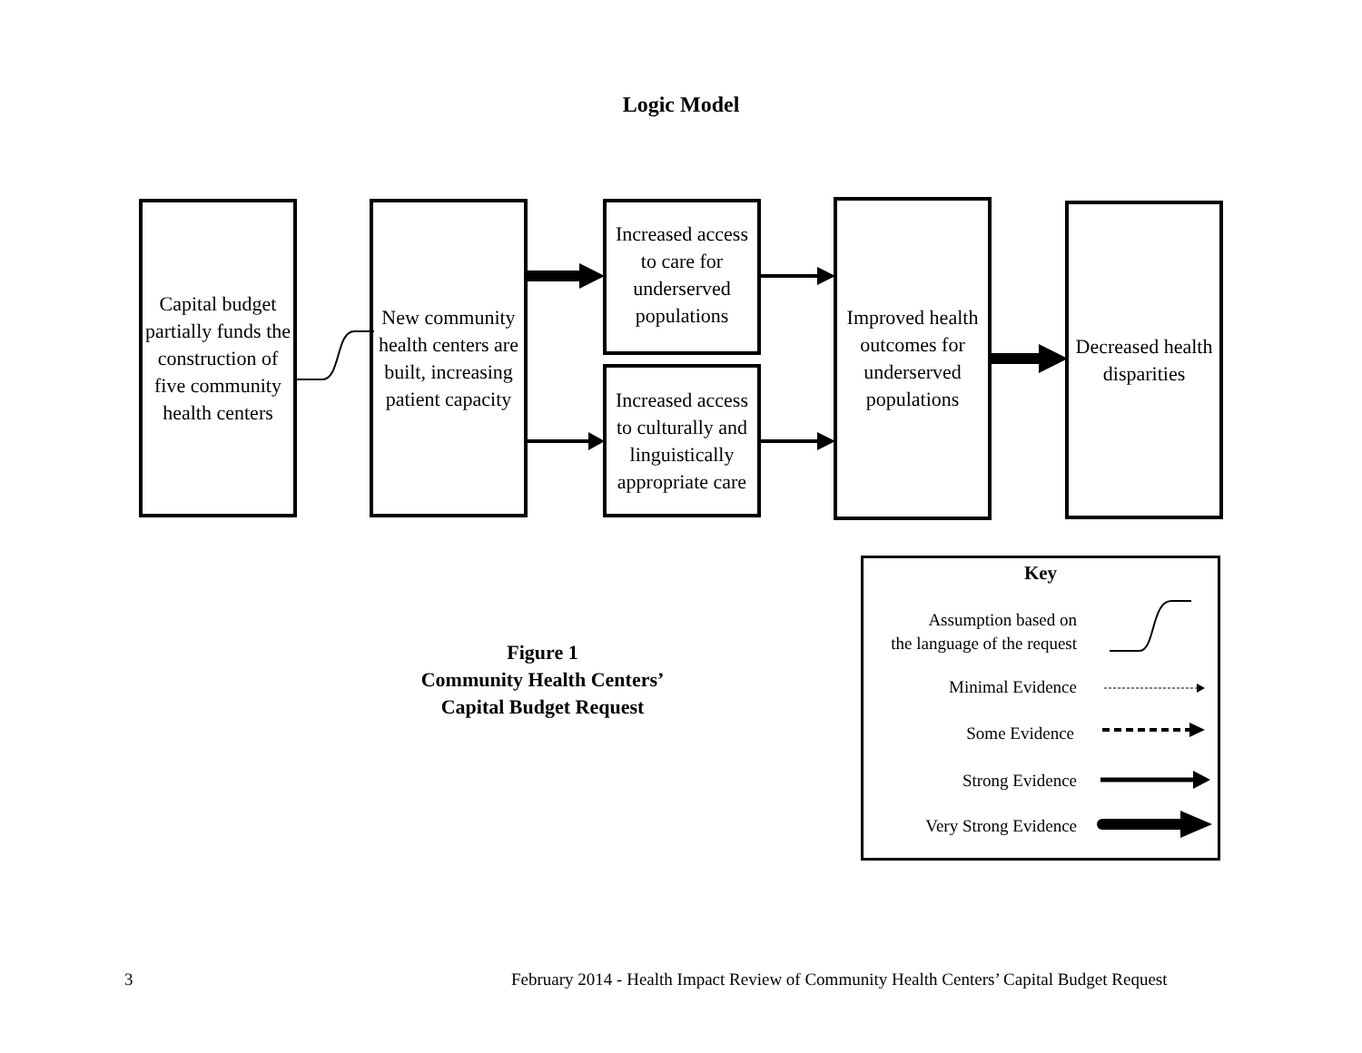Logic Model
Capital budget partially funds the construction of five community health centers
New community health centers are built, increasing patient capacity
Increased access to care for underserved populations
Increased access to culturally and linguistically appropriate care
Improved health outcomes for underserved populations
Decreased health disparities
Figure 1
Community Health Centers’
Capital Budget Request
Key
Assumption based on
the language of the request
Minimal Evidence
Some Evidence
Strong Evidence
Very Strong Evidence
3
February 2014 - Health Impact Review of Community Health Centers’ Capital Budget Request